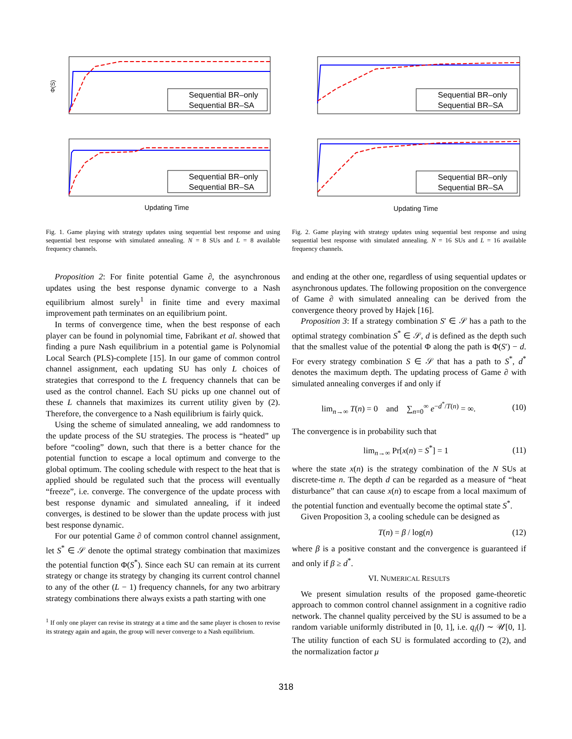Sequential BR–only
Sequential BR–SA
Φ(S)
Sequential BR–only
Sequential BR–SA
Updating Time
Fig. 1. Game playing with strategy updates using sequential best response and using sequential best response with simulated annealing. N = 8 SUs and L = 8 available frequency channels.
Sequential BR–only
Sequential BR–SA
Sequential BR–only
Sequential BR–SA
Updating Time
Fig. 2. Game playing with strategy updates using sequential best response and using sequential best response with simulated annealing. N = 16 SUs and L = 16 available frequency channels.
Proposition 2: For finite potential Game ∂, the asynchronous updates using the best response dynamic converge to a Nash equilibrium almost surely<sup>1</sup> in finite time and every maximal improvement path terminates on an equilibrium point.
In terms of convergence time, when the best response of each player can be found in polynomial time, Fabrikant et al. showed that finding a pure Nash equilibrium in a potential game is Polynomial Local Search (PLS)-complete [15]. In our game of common control channel assignment, each updating SU has only L choices of strategies that correspond to the L frequency channels that can be used as the control channel. Each SU picks up one channel out of these L channels that maximizes its current utility given by (2). Therefore, the convergence to a Nash equilibrium is fairly quick.
Using the scheme of simulated annealing, we add randomness to the update process of the SU strategies. The process is “heated” up before “cooling” down, such that there is a better chance for the potential function to escape a local optimum and converge to the global optimum. The cooling schedule with respect to the heat that is applied should be regulated such that the process will eventually “freeze”, i.e. converge. The convergence of the update process with best response dynamic and simulated annealing, if it indeed converges, is destined to be slower than the update process with just best response dynamic.
For our potential Game ∂ of common control channel assignment, let S<sup>*</sup> ∈ 𝒮 denote the optimal strategy combination that maximizes the potential function Φ(S<sup>*</sup>). Since each SU can remain at its current strategy or change its strategy by changing its current control channel to any of the other (L − 1) frequency channels, for any two arbitrary strategy combinations there always exists a path starting with one
<sup>1</sup> If only one player can revise its strategy at a time and the same player is chosen to revise its strategy again and again, the group will never converge to a Nash equilibrium.
and ending at the other one, regardless of using sequential updates or asynchronous updates. The following proposition on the convergence of Game ∂ with simulated annealing can be derived from the convergence theory proved by Hajek [16].
Proposition 3: If a strategy combination S′ ∈ 𝒮 has a path to the optimal strategy combination S<sup>*</sup> ∈ 𝒮, d is defined as the depth such that the smallest value of the potential Φ along the path is Φ(S′) − d. For every strategy combination S ∈ 𝒮 that has a path to S<sup>*</sup>, d<sup>*</sup> denotes the maximum depth. The updating process of Game ∂ with simulated annealing converges if and only if
lim<sub>n→∞</sub> T(n) = 0 and ∑<sub>n=0</sub><sup>∞</sup> e<sup>−d<sup>*</sup>/T(n)</sup> = ∞. (10)
The convergence is in probability such that
lim<sub>n→∞</sub> Pr[x(n) = S<sup>*</sup>] = 1 (11)
where the state x(n) is the strategy combination of the N SUs at discrete-time n. The depth d can be regarded as a measure of “heat disturbance” that can cause x(n) to escape from a local maximum of the potential function and eventually become the optimal state S<sup>*</sup>.
Given Proposition 3, a cooling schedule can be designed as
T(n) = β / log(n) (12)
where β is a positive constant and the convergence is guaranteed if and only if β ≥ d<sup>*</sup>.
VI. NUMERICAL RESULTS
We present simulation results of the proposed game-theoretic approach to common control channel assignment in a cognitive radio network. The channel quality perceived by the SU is assumed to be a random variable uniformly distributed in [0, 1], i.e. q<sub>i</sub>(l) ∼ 𝒰[0, 1]. The utility function of each SU is formulated according to (2), and the normalization factor μ
318